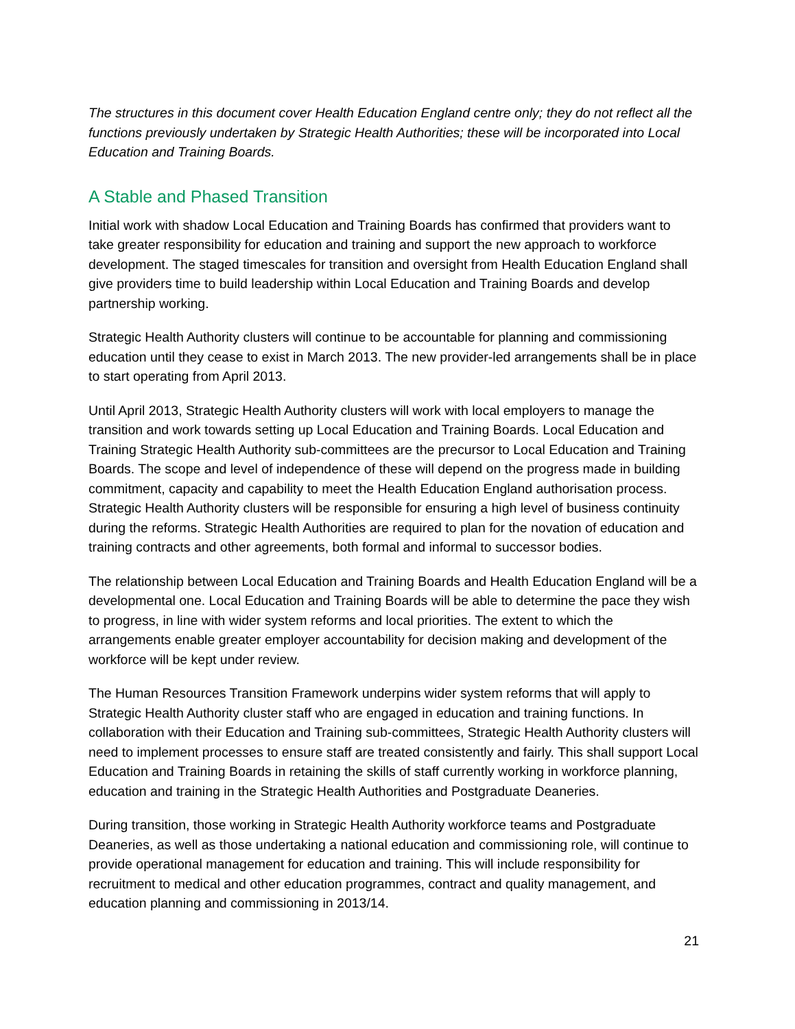The structures in this document cover Health Education England centre only; they do not reflect all the functions previously undertaken by Strategic Health Authorities; these will be incorporated into Local Education and Training Boards.
A Stable and Phased Transition
Initial work with shadow Local Education and Training Boards has confirmed that providers want to take greater responsibility for education and training and support the new approach to workforce development. The staged timescales for transition and oversight from Health Education England shall give providers time to build leadership within Local Education and Training Boards and develop partnership working.
Strategic Health Authority clusters will continue to be accountable for planning and commissioning education until they cease to exist in March 2013. The new provider-led arrangements shall be in place to start operating from April 2013.
Until April 2013, Strategic Health Authority clusters will work with local employers to manage the transition and work towards setting up Local Education and Training Boards. Local Education and Training Strategic Health Authority sub-committees are the precursor to Local Education and Training Boards. The scope and level of independence of these will depend on the progress made in building commitment, capacity and capability to meet the Health Education England authorisation process. Strategic Health Authority clusters will be responsible for ensuring a high level of business continuity during the reforms. Strategic Health Authorities are required to plan for the novation of education and training contracts and other agreements, both formal and informal to successor bodies.
The relationship between Local Education and Training Boards and Health Education England will be a developmental one. Local Education and Training Boards will be able to determine the pace they wish to progress, in line with wider system reforms and local priorities. The extent to which the arrangements enable greater employer accountability for decision making and development of the workforce will be kept under review.
The Human Resources Transition Framework underpins wider system reforms that will apply to Strategic Health Authority cluster staff who are engaged in education and training functions. In collaboration with their Education and Training sub-committees, Strategic Health Authority clusters will need to implement processes to ensure staff are treated consistently and fairly. This shall support Local Education and Training Boards in retaining the skills of staff currently working in workforce planning, education and training in the Strategic Health Authorities and Postgraduate Deaneries.
During transition, those working in Strategic Health Authority workforce teams and Postgraduate Deaneries, as well as those undertaking a national education and commissioning role, will continue to provide operational management for education and training. This will include responsibility for recruitment to medical and other education programmes, contract and quality management, and education planning and commissioning in 2013/14.
21